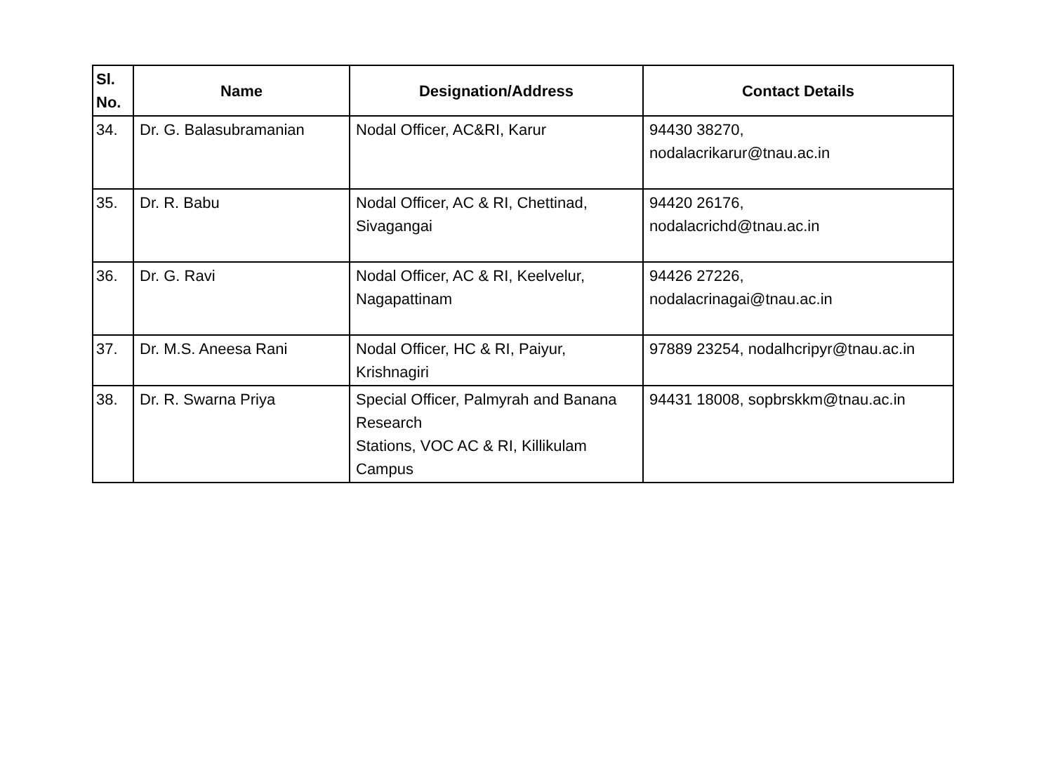| Sl. No. | Name | Designation/Address | Contact Details |
| --- | --- | --- | --- |
| 34. | Dr. G. Balasubramanian | Nodal Officer, AC&RI, Karur | 94430 38270, nodalacrikarur@tnau.ac.in |
| 35. | Dr. R. Babu | Nodal Officer, AC & RI, Chettinad, Sivagangai | 94420 26176, nodalacrichd@tnau.ac.in |
| 36. | Dr. G. Ravi | Nodal Officer, AC & RI, Keelvelur, Nagapattinam | 94426 27226, nodalacrinagai@tnau.ac.in |
| 37. | Dr. M.S. Aneesa Rani | Nodal Officer, HC & RI, Paiyur, Krishnagiri | 97889 23254, nodalhcripyr@tnau.ac.in |
| 38. | Dr. R. Swarna Priya | Special Officer, Palmyrah and Banana Research Stations, VOC AC & RI, Killikulam Campus | 94431 18008, sopbrskkm@tnau.ac.in |